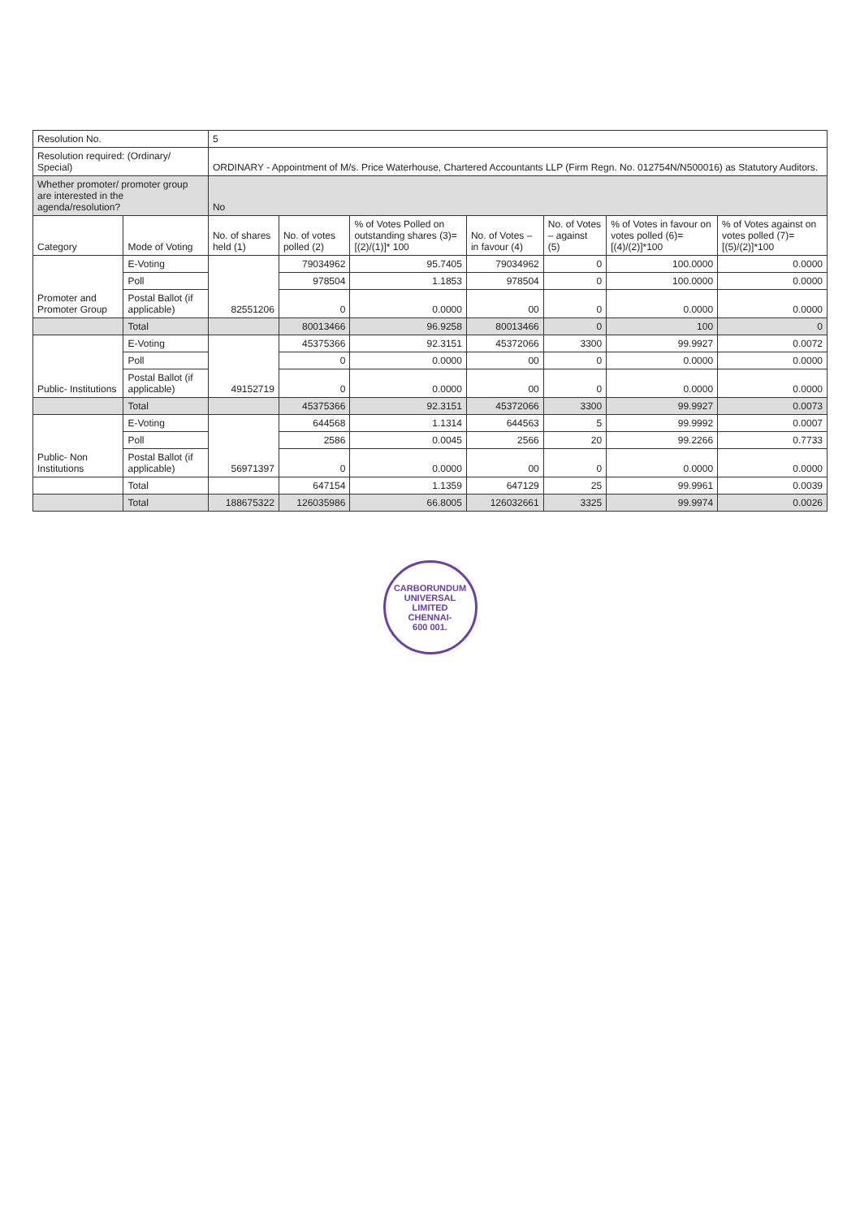| Resolution No. | | 5 | | | | | | |
| Resolution required: (Ordinary/ Special) | | ORDINARY - Appointment of M/s. Price Waterhouse, Chartered Accountants LLP (Firm Regn. No. 012754N/N500016) as Statutory Auditors. | | | | | | |
| Whether promoter/ promoter group are interested in the agenda/resolution? | | No | | | | | | |
| Category | Mode of Voting | No. of shares held (1) | No. of votes polled (2) | % of Votes Polled on outstanding shares (3)=[(2)/(1)]* 100 | No. of Votes – in favour (4) | No. of Votes – against (5) | % of Votes in favour on votes polled (6)=[(4)/(2)]*100 | % of Votes against on votes polled (7)=[(5)/(2)]*100 |
| Promoter and Promoter Group | E-Voting | 82551206 | 79034962 | 95.7405 | 79034962 | 0 | 100.0000 | 0.0000 |
| | Poll | | 978504 | 1.1853 | 978504 | 0 | 100.0000 | 0.0000 |
| | Postal Ballot (if applicable) | | 0 | 0.0000 | 00 | 0 | 0.0000 | 0.0000 |
| | Total | | 80013466 | 96.9258 | 80013466 | 0 | 100 | 0 |
| Public- Institutions | E-Voting | 49152719 | 45375366 | 92.3151 | 45372066 | 3300 | 99.9927 | 0.0072 |
| | Poll | | 0 | 0.0000 | 00 | 0 | 0.0000 | 0.0000 |
| | Postal Ballot (if applicable) | | 0 | 0.0000 | 00 | 0 | 0.0000 | 0.0000 |
| | Total | | 45375366 | 92.3151 | 45372066 | 3300 | 99.9927 | 0.0073 |
| Public- Non Institutions | E-Voting | 56971397 | 644568 | 1.1314 | 644563 | 5 | 99.9992 | 0.0007 |
| | Poll | | 2586 | 0.0045 | 2566 | 20 | 99.2266 | 0.7733 |
| | Postal Ballot (if applicable) | | 0 | 0.0000 | 00 | 0 | 0.0000 | 0.0000 |
| | Total | | 647154 | 1.1359 | 647129 | 25 | 99.9961 | 0.0039 |
| | Total | 188675322 | 126035986 | 66.8005 | 126032661 | 3325 | 99.9974 | 0.0026 |
CARBORUNDUM
UNIVERSAL LIMITED
CHENNAI-
600 001.